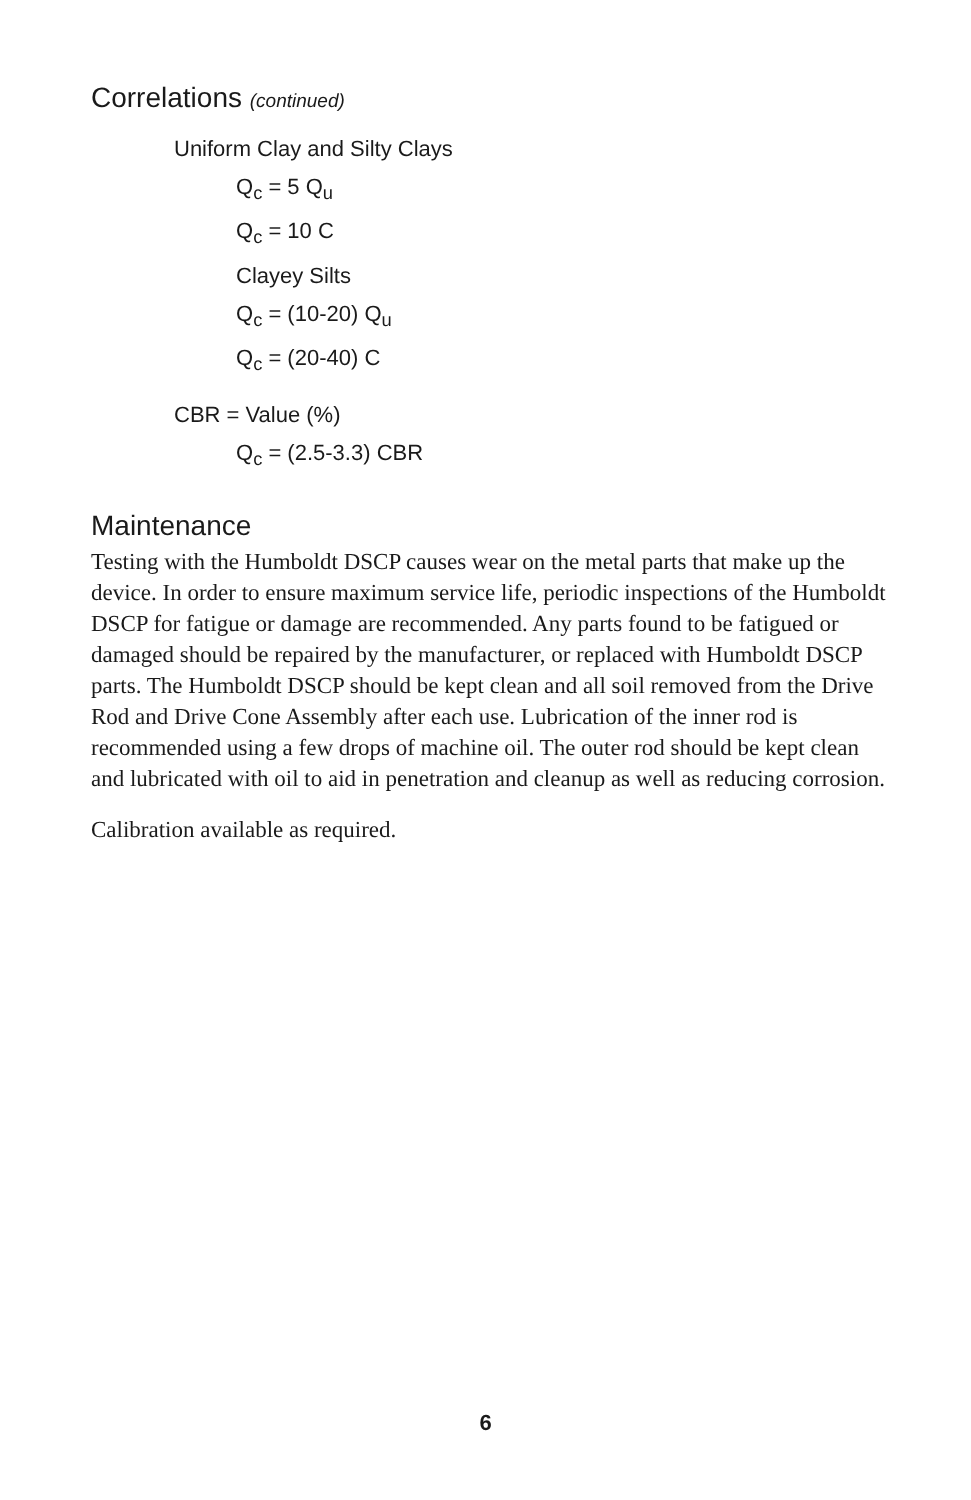Correlations (continued)
Uniform Clay and Silty Clays
Q<sub>c</sub> = 5 Q<sub>u</sub>
Q<sub>c</sub> = 10 C
Clayey Silts
Q<sub>c</sub> = (10-20) Q<sub>u</sub>
Q<sub>c</sub> = (20-40) C
CBR = Value (%)
Q<sub>c</sub> = (2.5-3.3) CBR
Maintenance
Testing with the Humboldt DSCP causes wear on the metal parts that make up the device. In order to ensure maximum service life, periodic inspections of the Humboldt DSCP for fatigue or damage are recommended. Any parts found to be fatigued or damaged should be repaired by the manufacturer, or replaced with Humboldt DSCP parts. The Humboldt DSCP should be kept clean and all soil removed from the Drive Rod and Drive Cone Assembly after each use. Lubrication of the inner rod is recommended using a few drops of machine oil. The outer rod should be kept clean and lubricated with oil to aid in penetration and cleanup as well as reducing corrosion.
Calibration available as required.
6